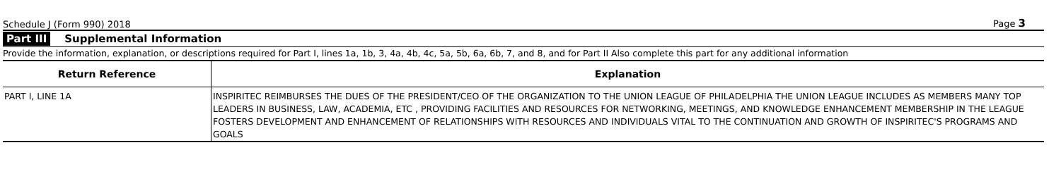Schedule J (Form 990) 2018 Page 3
Part III Supplemental Information
Provide the information, explanation, or descriptions required for Part I, lines 1a, 1b, 3, 4a, 4b, 4c, 5a, 5b, 6a, 6b, 7, and 8, and for Part II Also complete this part for any additional information
| Return Reference | Explanation |
| --- | --- |
| PART I, LINE 1A | INSPIRITEC REIMBURSES THE DUES OF THE PRESIDENT/CEO OF THE ORGANIZATION TO THE UNION LEAGUE OF PHILADELPHIA THE UNION LEAGUE INCLUDES AS MEMBERS MANY TOP LEADERS IN BUSINESS, LAW, ACADEMIA, ETC , PROVIDING FACILITIES AND RESOURCES FOR NETWORKING, MEETINGS, AND KNOWLEDGE ENHANCEMENT MEMBERSHIP IN THE LEAGUE FOSTERS DEVELOPMENT AND ENHANCEMENT OF RELATIONSHIPS WITH RESOURCES AND INDIVIDUALS VITAL TO THE CONTINUATION AND GROWTH OF INSPIRITEC'S PROGRAMS AND GOALS |